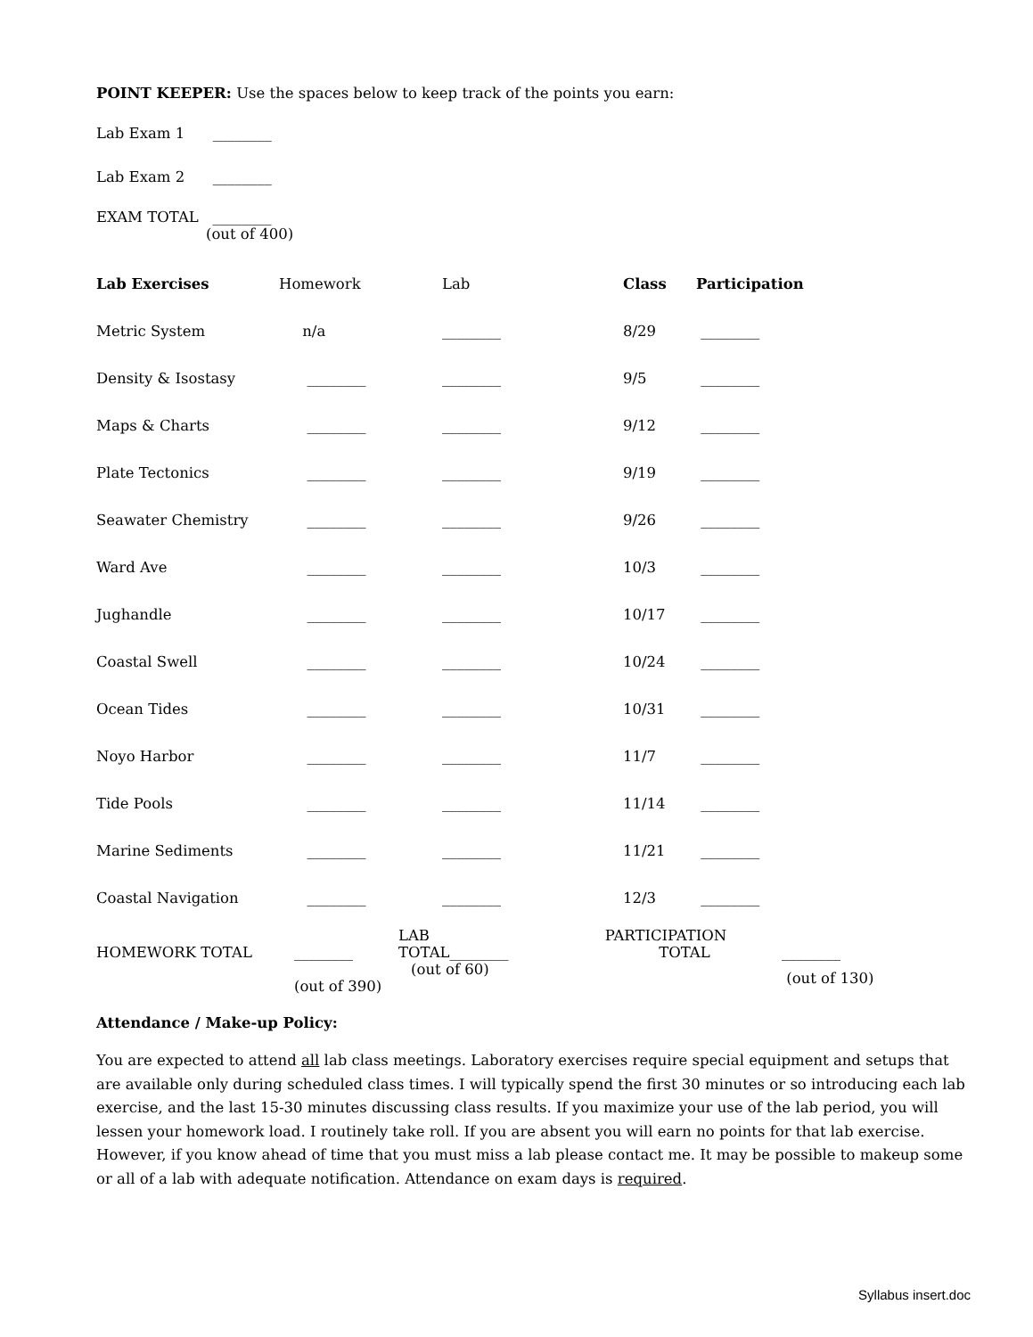POINT KEEPER: Use the spaces below to keep track of the points you earn:
Lab Exam 1 ________
Lab Exam 2 ________
EXAM TOTAL ________
(out of 400)
| Lab Exercises | Homework | Lab | Class | Participation |
| Metric System | n/a | ________ | 8/29 | ________ |
| Density & Isostasy | ________ | ________ | 9/5 | ________ |
| Maps & Charts | ________ | ________ | 9/12 | ________ |
| Plate Tectonics | ________ | ________ | 9/19 | ________ |
| Seawater Chemistry | ________ | ________ | 9/26 | ________ |
| Ward Ave | ________ | ________ | 10/3 | ________ |
| Jughandle | ________ | ________ | 10/17 | ________ |
| Coastal Swell | ________ | ________ | 10/24 | ________ |
| Ocean Tides | ________ | ________ | 10/31 | ________ |
| Noyo Harbor | ________ | ________ | 11/7 | ________ |
| Tide Pools | ________ | ________ | 11/14 | ________ |
| Marine Sediments | ________ | ________ | 11/21 | ________ |
| Coastal Navigation | ________ | ________ | 12/3 | ________ |
| HOMEWORK TOTAL | ________ | LAB TOTAL________ | PARTICIPATION TOTAL | ________ |
| | (out of 60) (out of 390) | | | (out of 130) |
Attendance / Make-up Policy:
You are expected to attend all lab class meetings. Laboratory exercises require special equipment and setups that are available only during scheduled class times. I will typically spend the first 30 minutes or so introducing each lab exercise, and the last 15-30 minutes discussing class results. If you maximize your use of the lab period, you will lessen your homework load. I routinely take roll. If you are absent you will earn no points for that lab exercise. However, if you know ahead of time that you must miss a lab please contact me. It may be possible to makeup some or all of a lab with adequate notification. Attendance on exam days is required.
Syllabus insert.doc